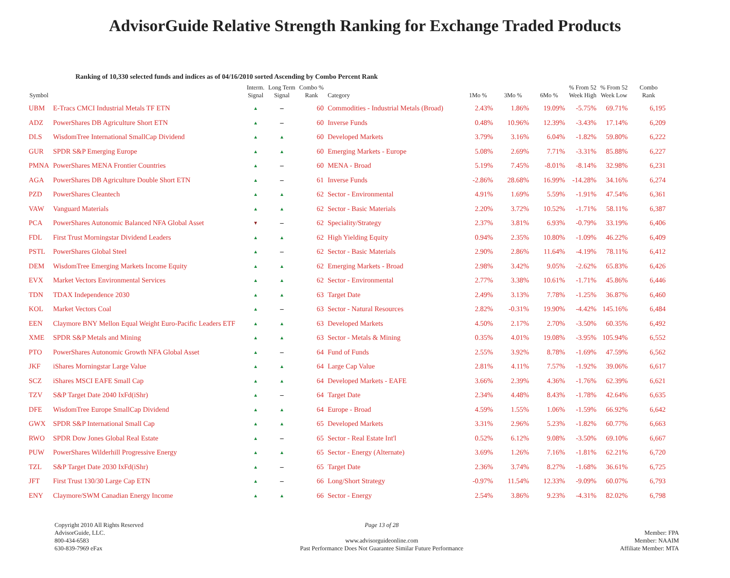AdvisorGuide Relative Strength Ranking for Exchange Traded Products
Ranking of 10,330 selected funds and indices as of 04/16/2010 sorted Ascending by Combo Percent Rank
| Symbol | | Interm. Signal | Long Term Signal | Combo % Rank | Category | 1Mo % | 3Mo % | 6Mo % | % From 52 Week High | % From 52 Week Low | Combo Rank |
| --- | --- | --- | --- | --- | --- | --- | --- | --- | --- | --- | --- |
| UBM | E-Tracs CMCI Industrial Metals TF ETN | ▲ | – | 60 | Commodities - Industrial Metals (Broad) | 2.43% | 1.86% | 19.09% | -5.75% | 69.71% | 6,195 |
| ADZ | PowerShares DB Agriculture Short ETN | ▲ | – | 60 | Inverse Funds | 0.48% | 10.96% | 12.39% | -3.43% | 17.14% | 6,209 |
| DLS | WisdomTree International SmallCap Dividend | ▲ | ▲ | 60 | Developed Markets | 3.79% | 3.16% | 6.04% | -1.82% | 59.80% | 6,222 |
| GUR | SPDR S&P Emerging Europe | ▲ | ▲ | 60 | Emerging Markets - Europe | 5.08% | 2.69% | 7.71% | -3.31% | 85.88% | 6,227 |
| PMNA | PowerShares MENA Frontier Countries | ▲ | – | 60 | MENA - Broad | 5.19% | 7.45% | -8.01% | -8.14% | 32.98% | 6,231 |
| AGA | PowerShares DB Agriculture Double Short ETN | ▲ | – | 61 | Inverse Funds | -2.86% | 28.68% | 16.99% | -14.28% | 34.16% | 6,274 |
| PZD | PowerShares Cleantech | ▲ | ▲ | 62 | Sector - Environmental | 4.91% | 1.69% | 5.59% | -1.91% | 47.54% | 6,361 |
| VAW | Vanguard Materials | ▲ | ▲ | 62 | Sector - Basic Materials | 2.20% | 3.72% | 10.52% | -1.71% | 58.11% | 6,387 |
| PCA | PowerShares Autonomic Balanced NFA Global Asset | ▼ | – | 62 | Speciality/Strategy | 2.37% | 3.81% | 6.93% | -0.79% | 33.19% | 6,406 |
| FDL | First Trust Morningstar Dividend Leaders | ▲ | ▲ | 62 | High Yielding Equity | 0.94% | 2.35% | 10.80% | -1.09% | 46.22% | 6,409 |
| PSTL | PowerShares Global Steel | ▲ | – | 62 | Sector - Basic Materials | 2.90% | 2.86% | 11.64% | -4.19% | 78.11% | 6,412 |
| DEM | WisdomTree Emerging Markets Income Equity | ▲ | ▲ | 62 | Emerging Markets - Broad | 2.98% | 3.42% | 9.05% | -2.62% | 65.83% | 6,426 |
| EVX | Market Vectors Environmental Services | ▲ | ▲ | 62 | Sector - Environmental | 2.77% | 3.38% | 10.61% | -1.71% | 45.86% | 6,446 |
| TDN | TDAX Independence 2030 | ▲ | ▲ | 63 | Target Date | 2.49% | 3.13% | 7.78% | -1.25% | 36.87% | 6,460 |
| KOL | Market Vectors Coal | ▲ | – | 63 | Sector - Natural Resources | 2.82% | -0.31% | 19.90% | -4.42% | 145.16% | 6,484 |
| EEN | Claymore BNY Mellon Equal Weight Euro-Pacific Leaders ETF | ▲ | ▲ | 63 | Developed Markets | 4.50% | 2.17% | 2.70% | -3.50% | 60.35% | 6,492 |
| XME | SPDR S&P Metals and Mining | ▲ | ▲ | 63 | Sector - Metals & Mining | 0.35% | 4.01% | 19.08% | -3.95% | 105.94% | 6,552 |
| PTO | PowerShares Autonomic Growth NFA Global Asset | ▲ | – | 64 | Fund of Funds | 2.55% | 3.92% | 8.78% | -1.69% | 47.59% | 6,562 |
| JKF | iShares Morningstar Large Value | ▲ | ▲ | 64 | Large Cap Value | 2.81% | 4.11% | 7.57% | -1.92% | 39.06% | 6,617 |
| SCZ | iShares MSCI EAFE Small Cap | ▲ | ▲ | 64 | Developed Markets - EAFE | 3.66% | 2.39% | 4.36% | -1.76% | 62.39% | 6,621 |
| TZV | S&P Target Date 2040 IxFd(iShr) | ▲ | – | 64 | Target Date | 2.34% | 4.48% | 8.43% | -1.78% | 42.64% | 6,635 |
| DFE | WisdomTree Europe SmallCap Dividend | ▲ | ▲ | 64 | Europe - Broad | 4.59% | 1.55% | 1.06% | -1.59% | 66.92% | 6,642 |
| GWX | SPDR S&P International Small Cap | ▲ | ▲ | 65 | Developed Markets | 3.31% | 2.96% | 5.23% | -1.82% | 60.77% | 6,663 |
| RWO | SPDR Dow Jones Global Real Estate | ▲ | – | 65 | Sector - Real Estate Int'l | 0.52% | 6.12% | 9.08% | -3.50% | 69.10% | 6,667 |
| PUW | PowerShares Wilderhill Progressive Energy | ▲ | ▲ | 65 | Sector - Energy (Alternate) | 3.69% | 1.26% | 7.16% | -1.81% | 62.21% | 6,720 |
| TZL | S&P Target Date 2030 IxFd(iShr) | ▲ | – | 65 | Target Date | 2.36% | 3.74% | 8.27% | -1.68% | 36.61% | 6,725 |
| JFT | First Trust 130/30 Large Cap ETN | ▲ | – | 66 | Long/Short Strategy | -0.97% | 11.54% | 12.33% | -9.09% | 60.07% | 6,793 |
| ENY | Claymore/SWM Canadian Energy Income | ▲ | ▲ | 66 | Sector - Energy | 2.54% | 3.86% | 9.23% | -4.31% | 82.02% | 6,798 |
Copyright 2010 All Rights Reserved
AdvisorGuide, LLC.
800-434-6583
630-839-7969 eFax
Page 13 of 28
www.advisorguideonline.com
Past Performance Does Not Guarantee Similar Future Performance
Member: FPA
Member: NAAIM
Affiliate Member: MTA